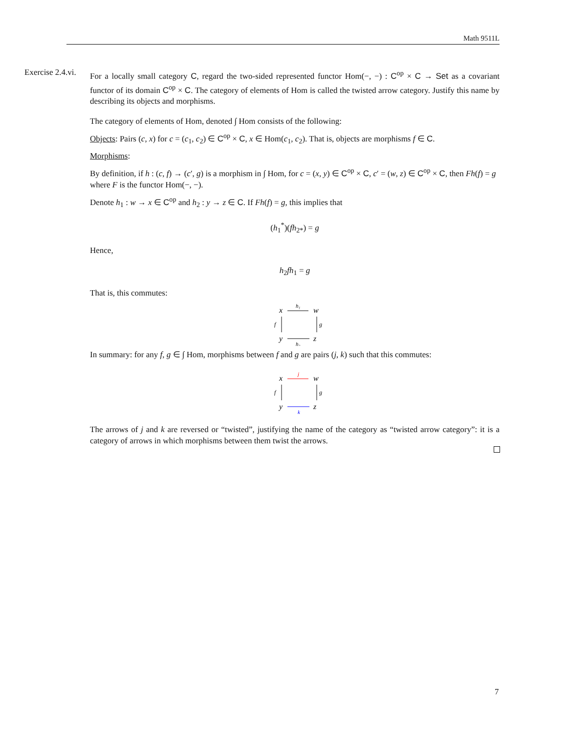Math 9511L
Exercise 2.4.vi.
For a locally small category C, regard the two-sided represented functor Hom(−, −) : C<sup>op</sup> × C → Set as a covariant functor of its domain C<sup>op</sup> × C. The category of elements of Hom is called the twisted arrow category. Justify this name by describing its objects and morphisms.
The category of elements of Hom, denoted ∫ Hom consists of the following:
Objects: Pairs (c, x) for c = (c<sub>1</sub>, c<sub>2</sub>) ∈ C<sup>op</sup> × C, x ∈ Hom(c<sub>1</sub>, c<sub>2</sub>). That is, objects are morphisms f ∈ C.
Morphisms:
By definition, if h : (c, f) → (c′, g) is a morphism in ∫ Hom, for c = (x, y) ∈ C<sup>op</sup> × C, c′ = (w, z) ∈ C<sup>op</sup> × C, then Fh(f) = g where F is the functor Hom(−, −).
Denote h<sub>1</sub> : w → x ∈ C<sup>op</sup> and h<sub>2</sub> : y → z ∈ C. If Fh(f) = g, this implies that
(h<sub>1</sub><sup>*</sup>)(fh<sub>2*</sub>) = g
Hence,
h<sub>2</sub>fh<sub>1</sub> = g
That is, this commutes:
x
w
y
z
h₁
f
g
h₂
In summary: for any f, g ∈ ∫ Hom, morphisms between f and g are pairs (j, k) such that this commutes:
x
w
y
z
j
f
g
k
The arrows of j and k are reversed or “twisted”, justifying the name of the category as “twisted arrow category”: it is a category of arrows in which morphisms between them twist the arrows.
7